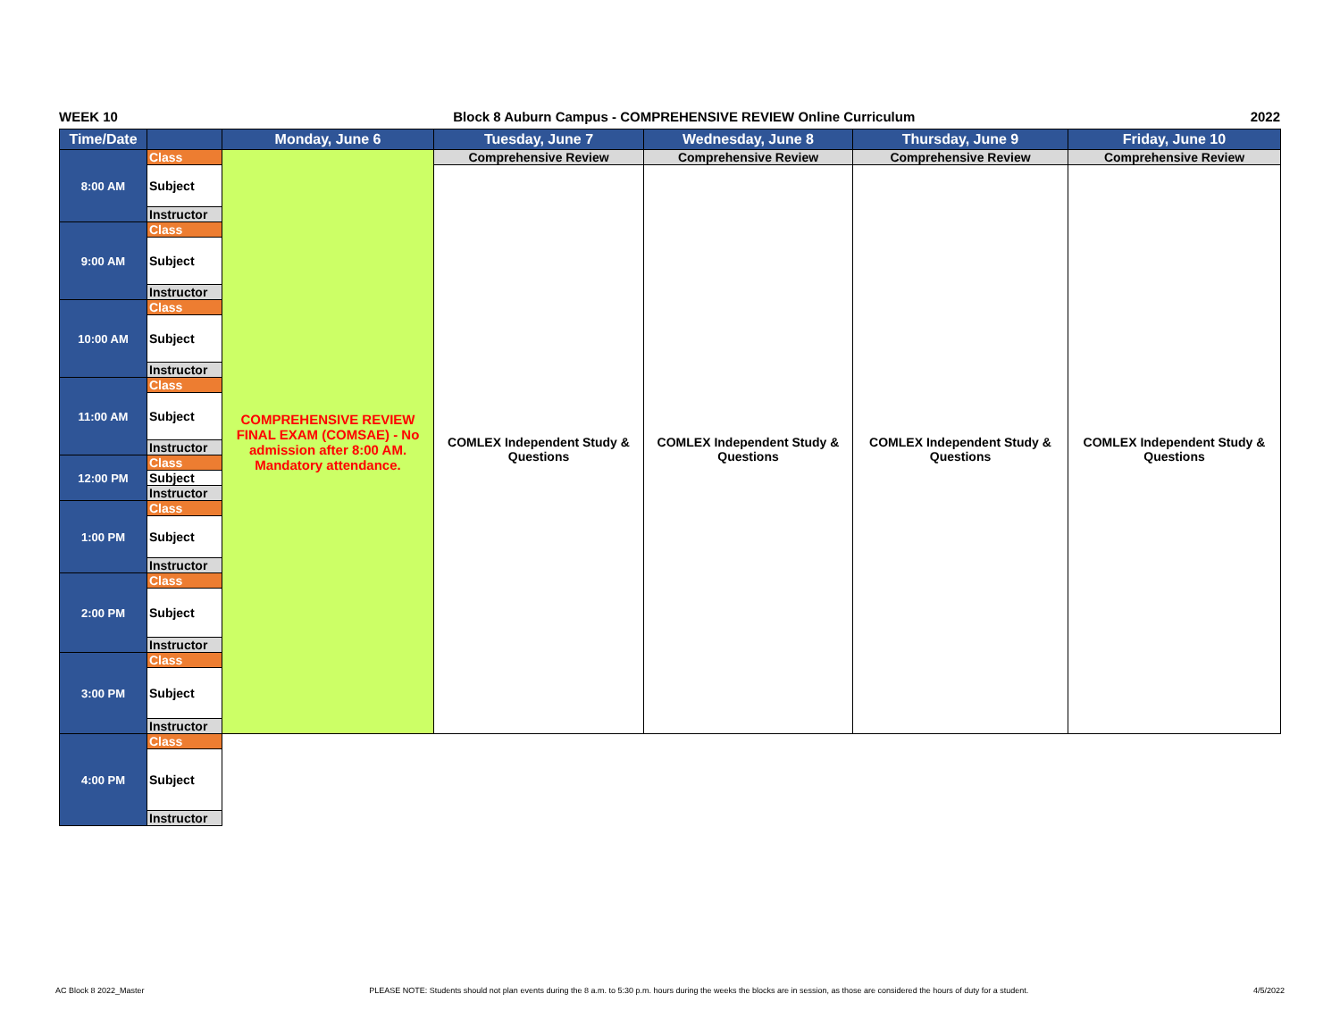WEEK 10 Block 8 Auburn Campus - COMPREHENSIVE REVIEW Online Curriculum 2022
| Time/Date | | Monday, June 6 | Tuesday, June 7 | Wednesday, June 8 | Thursday, June 9 | Friday, June 10 |
| --- | --- | --- | --- | --- | --- | --- |
| 8:00 AM | Class | COMPREHENSIVE REVIEW FINAL EXAM (COMSAE) - No admission after 8:00 AM. Mandatory attendance. | Comprehensive Review | Comprehensive Review | Comprehensive Review | Comprehensive Review |
| | Subject | | COMLEX Independent Study & Questions | COMLEX Independent Study & Questions | COMLEX Independent Study & Questions | COMLEX Independent Study & Questions |
| | Instructor | | | | | |
| 9:00 AM | Class | | | | | |
| | Subject | | | | | |
| | Instructor | | | | | |
| 10:00 AM | Class | | | | | |
| | Subject | | | | | |
| | Instructor | | | | | |
| 11:00 AM | Class | | | | | |
| | Subject | | | | | |
| | Instructor | | | | | |
| 12:00 PM | Class | | | | | |
| | Subject | | | | | |
| | Instructor | | | | | |
| 1:00 PM | Class | | | | | |
| | Subject | | | | | |
| | Instructor | | | | | |
| 2:00 PM | Class | | | | | |
| | Subject | | | | | |
| | Instructor | | | | | |
| 3:00 PM | Class | | | | | |
| | Subject | | | | | |
| | Instructor | | | | | |
| 4:00 PM | Class | | | | | |
| | Subject | | | | | |
| | Instructor | | | | | |
AC Block 8 2022_Master PLEASE NOTE: Students should not plan events during the 8 a.m. to 5:30 p.m. hours during the weeks the blocks are in session, as those are considered the hours of duty for a student. 4/5/2022